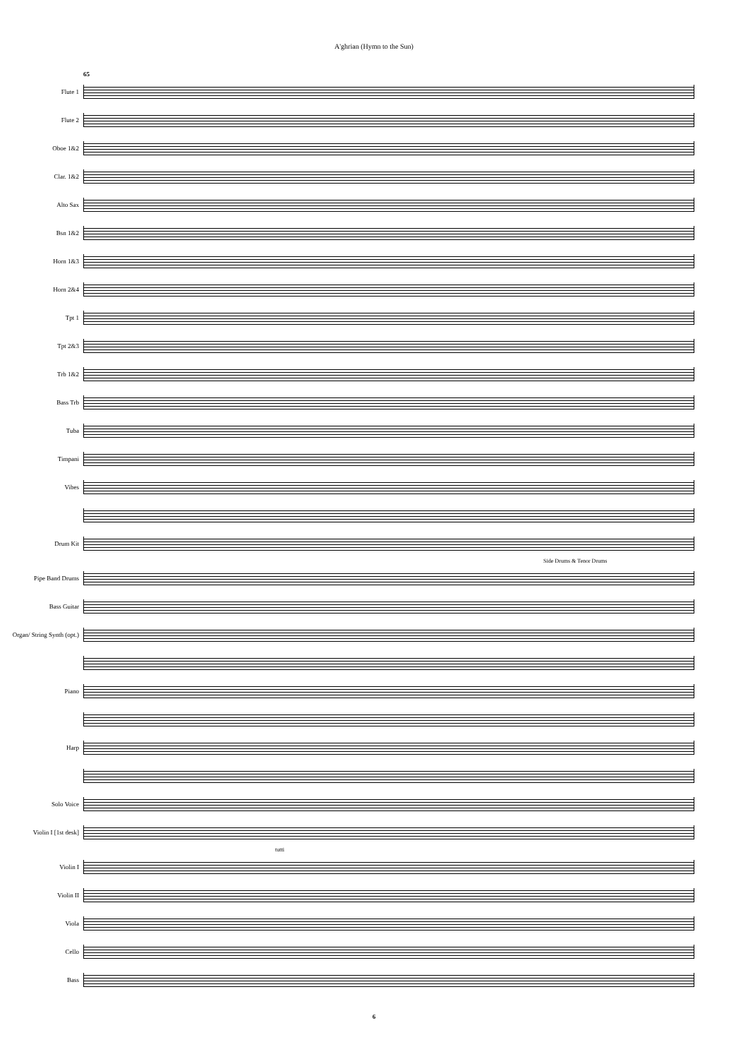A'ghrian (Hymn to the Sun)
65
Flute 1
Flute 2
Oboe 1&2
Clar. 1&2
Alto Sax
Bsn 1&2
Horn 1&3
Horn 2&4
Tpt 1
Tpt 2&3
Trb 1&2
Bass Trb
Tuba
Timpani
Vibes
Drum Kit
Side Drums & Tenor Drums
Pipe Band Drums
Bass Guitar
Organ/ String Synth (opt.)
Piano
Harp
Solo Voice
Violin I [1st desk]
tutti
Violin I
Violin II
Viola
Cello
Bass
6